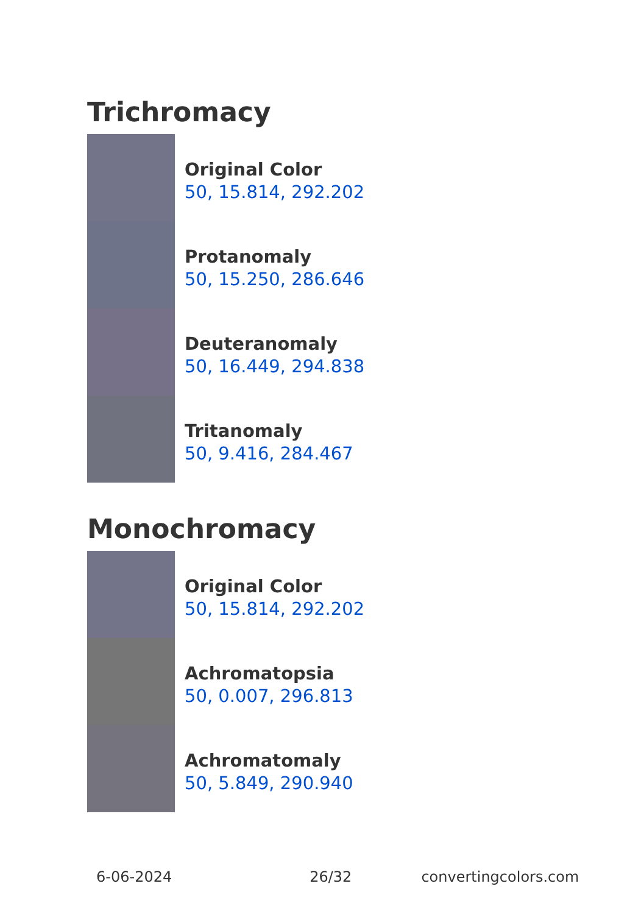Trichromacy
Original Color
50, 15.814, 292.202
Protanomaly
50, 15.250, 286.646
Deuteranomaly
50, 16.449, 294.838
Tritanomaly
50, 9.416, 284.467
Monochromacy
Original Color
50, 15.814, 292.202
Achromatopsia
50, 0.007, 296.813
Achromatomaly
50, 5.849, 290.940
6-06-2024 26/32 convertingcolors.com